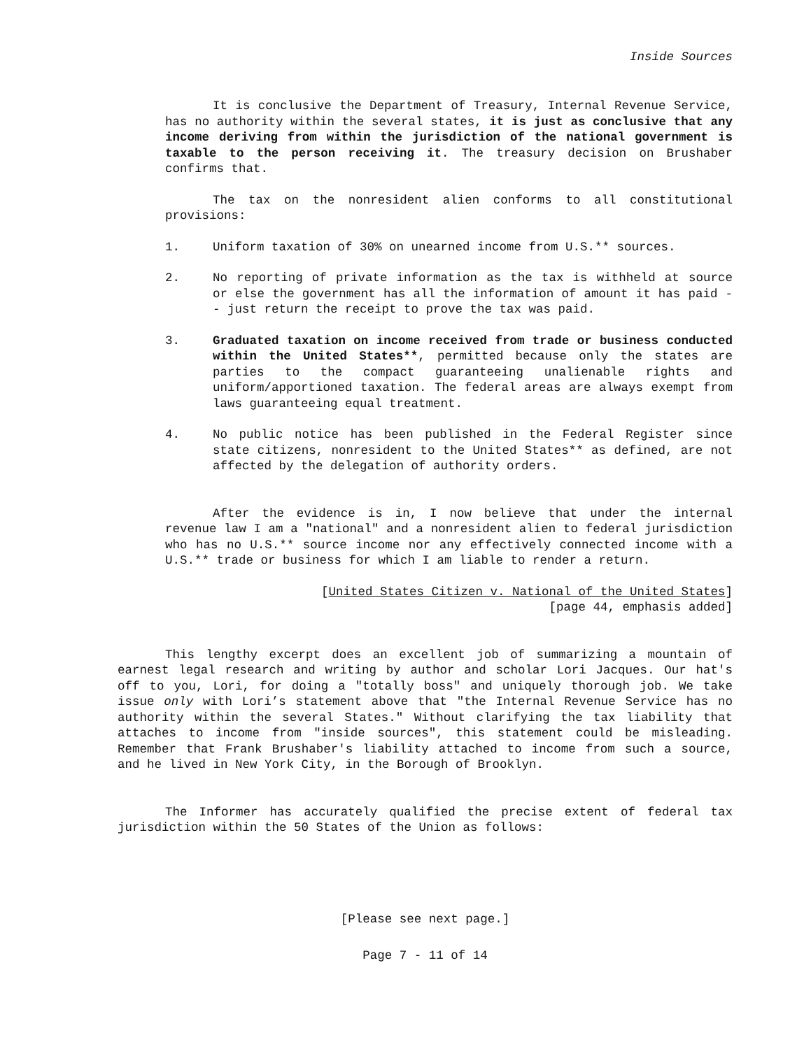Inside Sources
It is conclusive the Department of Treasury, Internal Revenue Service, has no authority within the several states, it is just as conclusive that any income deriving from within the jurisdiction of the national government is taxable to the person receiving it. The treasury decision on Brushaber confirms that.
The tax on the nonresident alien conforms to all constitutional provisions:
1. Uniform taxation of 30% on unearned income from U.S.** sources.
2. No reporting of private information as the tax is withheld at source or else the government has all the information of amount it has paid -- just return the receipt to prove the tax was paid.
3. Graduated taxation on income received from trade or business conducted within the United States**, permitted because only the states are parties to the compact guaranteeing unalienable rights and uniform/apportioned taxation. The federal areas are always exempt from laws guaranteeing equal treatment.
4. No public notice has been published in the Federal Register since state citizens, nonresident to the United States** as defined, are not affected by the delegation of authority orders.
After the evidence is in, I now believe that under the internal revenue law I am a "national" and a nonresident alien to federal jurisdiction who has no U.S.** source income nor any effectively connected income with a U.S.** trade or business for which I am liable to render a return.
[United States Citizen v. National of the United States]
[page 44, emphasis added]
This lengthy excerpt does an excellent job of summarizing a mountain of earnest legal research and writing by author and scholar Lori Jacques. Our hat's off to you, Lori, for doing a "totally boss" and uniquely thorough job. We take issue only with Lori’s statement above that "the Internal Revenue Service has no authority within the several States." Without clarifying the tax liability that attaches to income from "inside sources", this statement could be misleading. Remember that Frank Brushaber's liability attached to income from such a source, and he lived in New York City, in the Borough of Brooklyn.
The Informer has accurately qualified the precise extent of federal tax jurisdiction within the 50 States of the Union as follows:
[Please see next page.]
Page 7 - 11 of 14